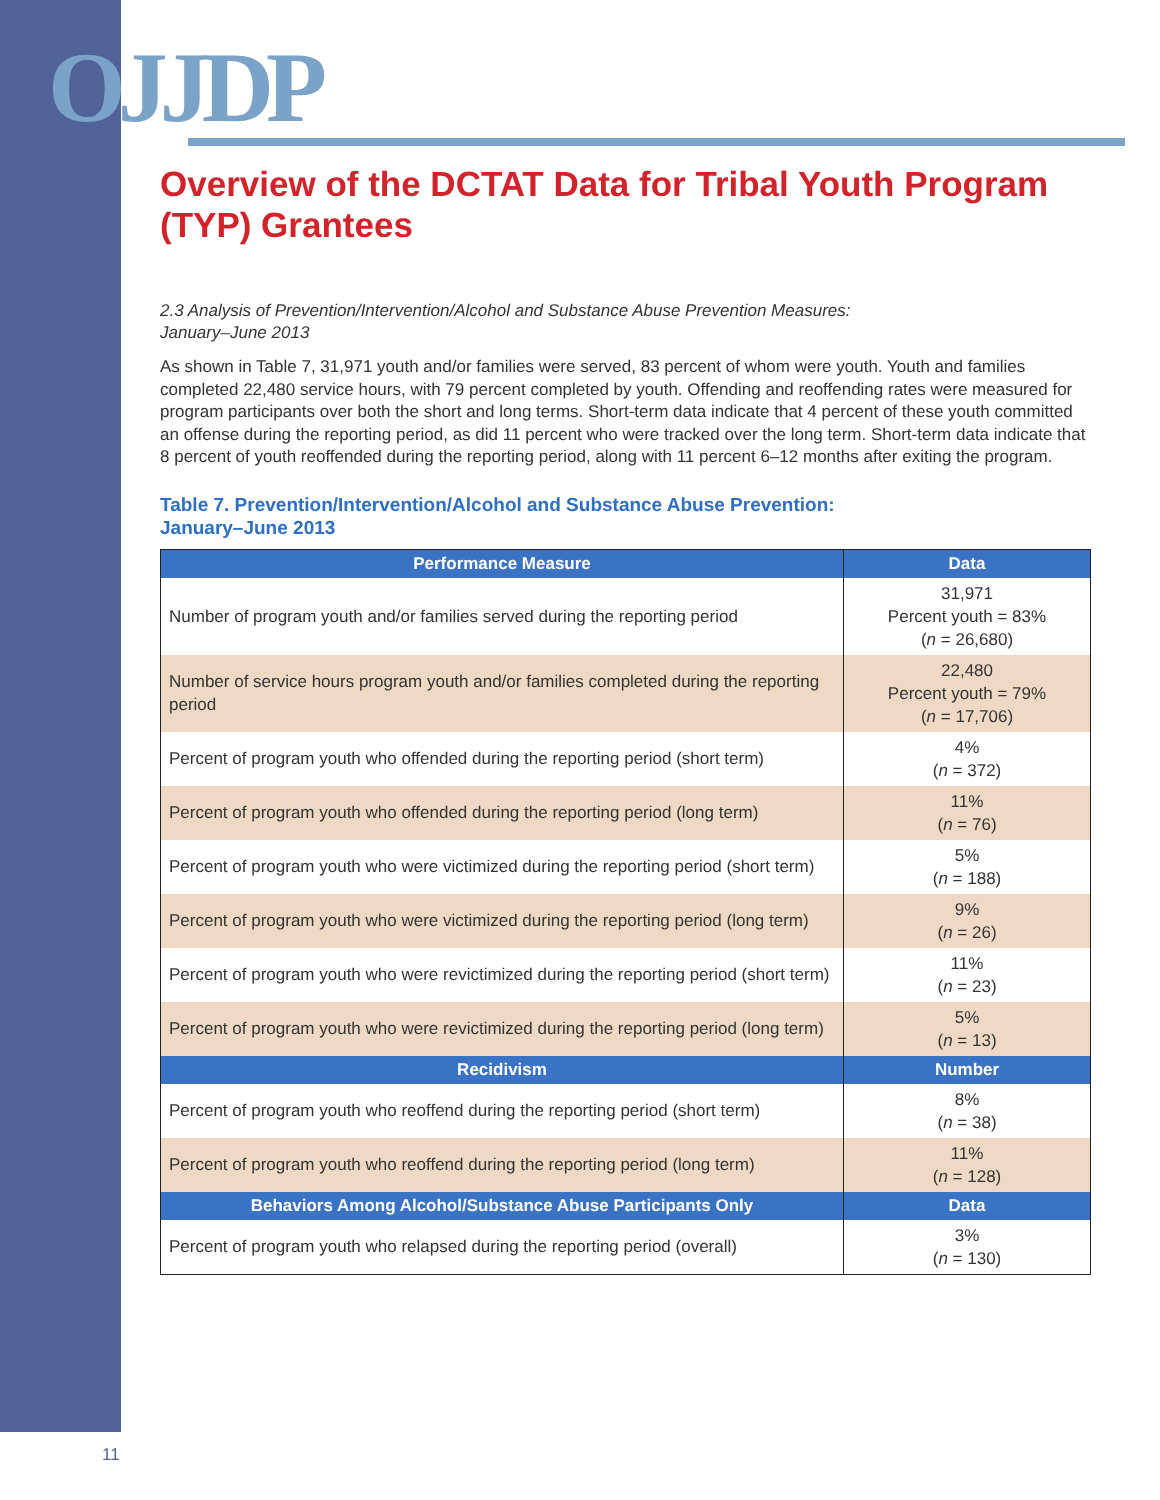OJJDP
Overview of the DCTAT Data for Tribal Youth Program (TYP) Grantees
2.3 Analysis of Prevention/Intervention/Alcohol and Substance Abuse Prevention Measures:
January–June 2013
As shown in Table 7, 31,971 youth and/or families were served, 83 percent of whom were youth. Youth and families completed 22,480 service hours, with 79 percent completed by youth. Offending and reoffending rates were measured for program participants over both the short and long terms. Short-term data indicate that 4 percent of these youth committed an offense during the reporting period, as did 11 percent who were tracked over the long term. Short-term data indicate that 8 percent of youth reoffended during the reporting period, along with 11 percent 6–12 months after exiting the program.
Table 7. Prevention/Intervention/Alcohol and Substance Abuse Prevention:
January–June 2013
| Performance Measure | Data |
| --- | --- |
| Number of program youth and/or families served during the reporting period | 31,971 Percent youth = 83% ( n = 26,680) |
| Number of service hours program youth and/or families completed during the reporting period | 22,480 Percent youth = 79% ( n = 17,706) |
| Percent of program youth who offended during the reporting period (short term) | 4% ( n = 372) |
| Percent of program youth who offended during the reporting period (long term) | 11% ( n = 76) |
| Percent of program youth who were victimized during the reporting period (short term) | 5% ( n = 188) |
| Percent of program youth who were victimized during the reporting period (long term) | 9% ( n = 26) |
| Percent of program youth who were revictimized during the reporting period (short term) | 11% ( n = 23) |
| Percent of program youth who were revictimized during the reporting period (long term) | 5% ( n = 13) |
| Recidivism | Number |
| Percent of program youth who reoffend during the reporting period (short term) | 8% ( n = 38) |
| Percent of program youth who reoffend during the reporting period (long term) | 11% ( n = 128) |
| Behaviors Among Alcohol/Substance Abuse Participants Only | Data |
| Percent of program youth who relapsed during the reporting period (overall) | 3% ( n = 130) |
11